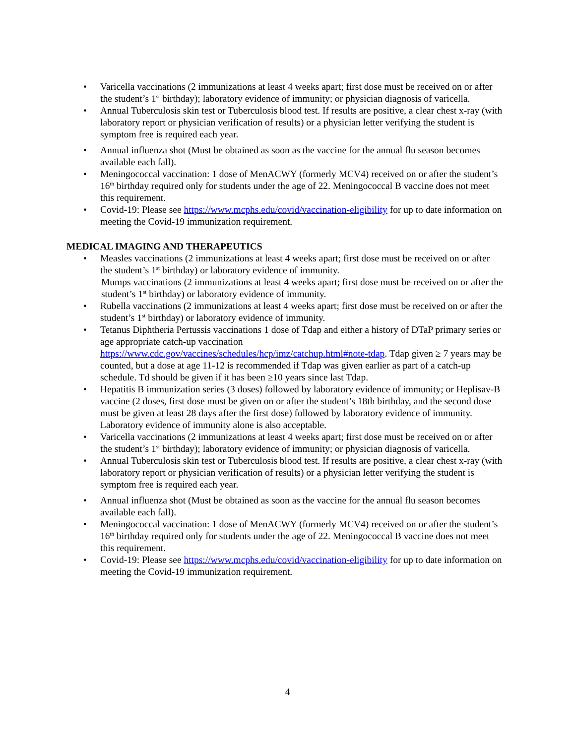• Varicella vaccinations (2 immunizations at least 4 weeks apart; first dose must be received on or after the student’s 1<sup>st</sup> birthday); laboratory evidence of immunity; or physician diagnosis of varicella.
• Annual Tuberculosis skin test or Tuberculosis blood test. If results are positive, a clear chest x-ray (with laboratory report or physician verification of results) or a physician letter verifying the student is symptom free is required each year.
• Annual influenza shot (Must be obtained as soon as the vaccine for the annual flu season becomes available each fall).
• Meningococcal vaccination: 1 dose of MenACWY (formerly MCV4) received on or after the student’s 16<sup>th</sup> birthday required only for students under the age of 22. Meningococcal B vaccine does not meet this requirement.
• Covid-19: Please see https://www.mcphs.edu/covid/vaccination-eligibility for up to date information on meeting the Covid-19 immunization requirement.
MEDICAL IMAGING AND THERAPEUTICS
• Measles vaccinations (2 immunizations at least 4 weeks apart; first dose must be received on or after the student’s 1<sup>st</sup> birthday) or laboratory evidence of immunity.
Mumps vaccinations (2 immunizations at least 4 weeks apart; first dose must be received on or after the student’s 1<sup>st</sup> birthday) or laboratory evidence of immunity.
• Rubella vaccinations (2 immunizations at least 4 weeks apart; first dose must be received on or after the student’s 1<sup>st</sup> birthday) or laboratory evidence of immunity.
• Tetanus Diphtheria Pertussis vaccinations 1 dose of Tdap and either a history of DTaP primary series or age appropriate catch-up vaccination https://www.cdc.gov/vaccines/schedules/hcp/imz/catchup.html#note-tdap. Tdap given ≥ 7 years may be counted, but a dose at age 11-12 is recommended if Tdap was given earlier as part of a catch-up schedule. Td should be given if it has been ≥10 years since last Tdap.
• Hepatitis B immunization series (3 doses) followed by laboratory evidence of immunity; or Heplisav-B vaccine (2 doses, first dose must be given on or after the student’s 18th birthday, and the second dose must be given at least 28 days after the first dose) followed by laboratory evidence of immunity. Laboratory evidence of immunity alone is also acceptable.
• Varicella vaccinations (2 immunizations at least 4 weeks apart; first dose must be received on or after the student’s 1<sup>st</sup> birthday); laboratory evidence of immunity; or physician diagnosis of varicella.
• Annual Tuberculosis skin test or Tuberculosis blood test. If results are positive, a clear chest x-ray (with laboratory report or physician verification of results) or a physician letter verifying the student is symptom free is required each year.
• Annual influenza shot (Must be obtained as soon as the vaccine for the annual flu season becomes available each fall).
• Meningococcal vaccination: 1 dose of MenACWY (formerly MCV4) received on or after the student’s 16<sup>th</sup> birthday required only for students under the age of 22. Meningococcal B vaccine does not meet this requirement.
• Covid-19: Please see https://www.mcphs.edu/covid/vaccination-eligibility for up to date information on meeting the Covid-19 immunization requirement.
4